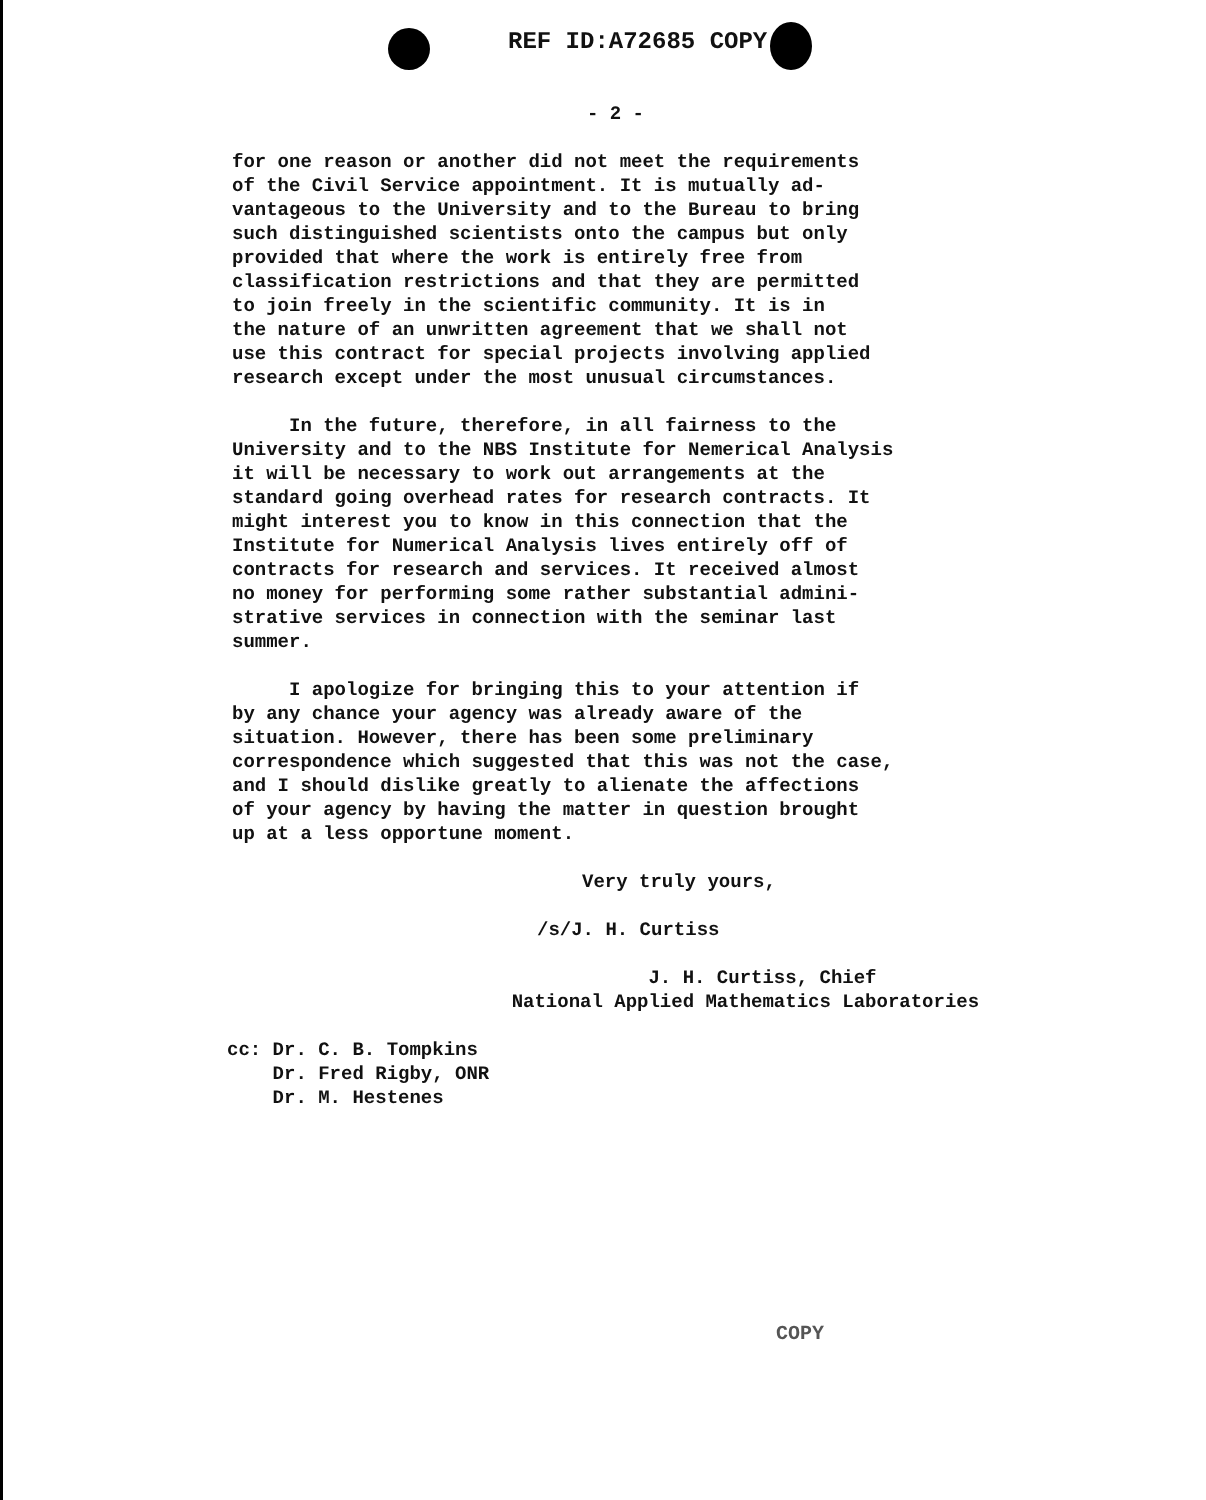REF ID:A72685 COPY
- 2 -
for one reason or another did not meet the requirements of the Civil Service appointment. It is mutually ad- vantageous to the University and to the Bureau to bring such distinguished scientists onto the campus but only provided that where the work is entirely free from classification restrictions and that they are permitted to join freely in the scientific community. It is in the nature of an unwritten agreement that we shall not use this contract for special projects involving applied research except under the most unusual circumstances.
In the future, therefore, in all fairness to the University and to the NBS Institute for Nemerical Analysis it will be necessary to work out arrangements at the standard going overhead rates for research contracts. It might interest you to know in this connection that the Institute for Numerical Analysis lives entirely off of contracts for research and services. It received almost no money for performing some rather substantial admini- strative services in connection with the seminar last summer.
I apologize for bringing this to your attention if by any chance your agency was already aware of the situation. However, there has been some preliminary correspondence which suggested that this was not the case, and I should dislike greatly to alienate the affections of your agency by having the matter in question brought up at a less opportune moment.
Very truly yours,
/s/J. H. Curtiss
J. H. Curtiss, Chief National Applied Mathematics Laboratories
cc: Dr. C. B. Tompkins Dr. Fred Rigby, ONR Dr. M. Hestenes
COPY